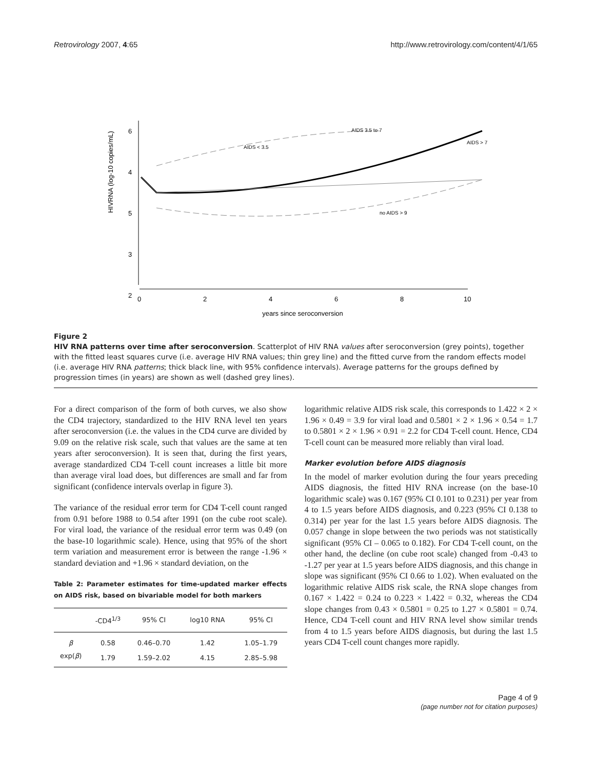Retrovirology 2007, 4:65 http://www.retrovirology.com/content/4/1/65
HIVRNA (log-10 copies/mL)
4
5
6
3
2
0
2
4
6
8
10
years since seroconversion
AIDS < 3.5
AIDS 3.5 to 7
AIDS > 7
no AIDS > 9
Figure 2
HIV RNA patterns over time after seroconversion. Scatterplot of HIV RNA values after seroconversion (grey points), together with the fitted least squares curve (i.e. average HIV RNA values; thin grey line) and the fitted curve from the random effects model (i.e. average HIV RNA patterns; thick black line, with 95% confidence intervals). Average patterns for the groups defined by progression times (in years) are shown as well (dashed grey lines).
For a direct comparison of the form of both curves, we also show the CD4 trajectory, standardized to the HIV RNA level ten years after seroconversion (i.e. the values in the CD4 curve are divided by 9.09 on the relative risk scale, such that values are the same at ten years after seroconversion). It is seen that, during the first years, average standardized CD4 T-cell count increases a little bit more than average viral load does, but differences are small and far from significant (confidence intervals overlap in figure 3).
The variance of the residual error term for CD4 T-cell count ranged from 0.91 before 1988 to 0.54 after 1991 (on the cube root scale). For viral load, the variance of the residual error term was 0.49 (on the base-10 logarithmic scale). Hence, using that 95% of the short term variation and measurement error is between the range -1.96 × standard deviation and +1.96 × standard deviation, on the
Table 2: Parameter estimates for time-updated marker effects on AIDS risk, based on bivariable model for both markers
| | -CD4<sup>1/3</sup> | 95% CI | log10 RNA | 95% CI |
| --- | --- | --- | --- | --- |
| β | 0.58 | 0.46–0.70 | 1.42 | 1.05–1.79 |
| exp( β ) | 1.79 | 1.59–2.02 | 4.15 | 2.85–5.98 |
logarithmic relative AIDS risk scale, this corresponds to 1.422 × 2 × 1.96 × 0.49 = 3.9 for viral load and 0.5801 × 2 × 1.96 × 0.54 = 1.7 to 0.5801 × 2 × 1.96 × 0.91 = 2.2 for CD4 T-cell count. Hence, CD4 T-cell count can be measured more reliably than viral load.
Marker evolution before AIDS diagnosis
In the model of marker evolution during the four years preceding AIDS diagnosis, the fitted HIV RNA increase (on the base-10 logarithmic scale) was 0.167 (95% CI 0.101 to 0.231) per year from 4 to 1.5 years before AIDS diagnosis, and 0.223 (95% CI 0.138 to 0.314) per year for the last 1.5 years before AIDS diagnosis. The 0.057 change in slope between the two periods was not statistically significant (95% CI – 0.065 to 0.182). For CD4 T-cell count, on the other hand, the decline (on cube root scale) changed from -0.43 to -1.27 per year at 1.5 years before AIDS diagnosis, and this change in slope was significant (95% CI 0.66 to 1.02). When evaluated on the logarithmic relative AIDS risk scale, the RNA slope changes from 0.167 × 1.422 = 0.24 to 0.223 × 1.422 = 0.32, whereas the CD4 slope changes from 0.43 × 0.5801 = 0.25 to 1.27 × 0.5801 = 0.74. Hence, CD4 T-cell count and HIV RNA level show similar trends from 4 to 1.5 years before AIDS diagnosis, but during the last 1.5 years CD4 T-cell count changes more rapidly.
Page 4 of 9
(page number not for citation purposes)